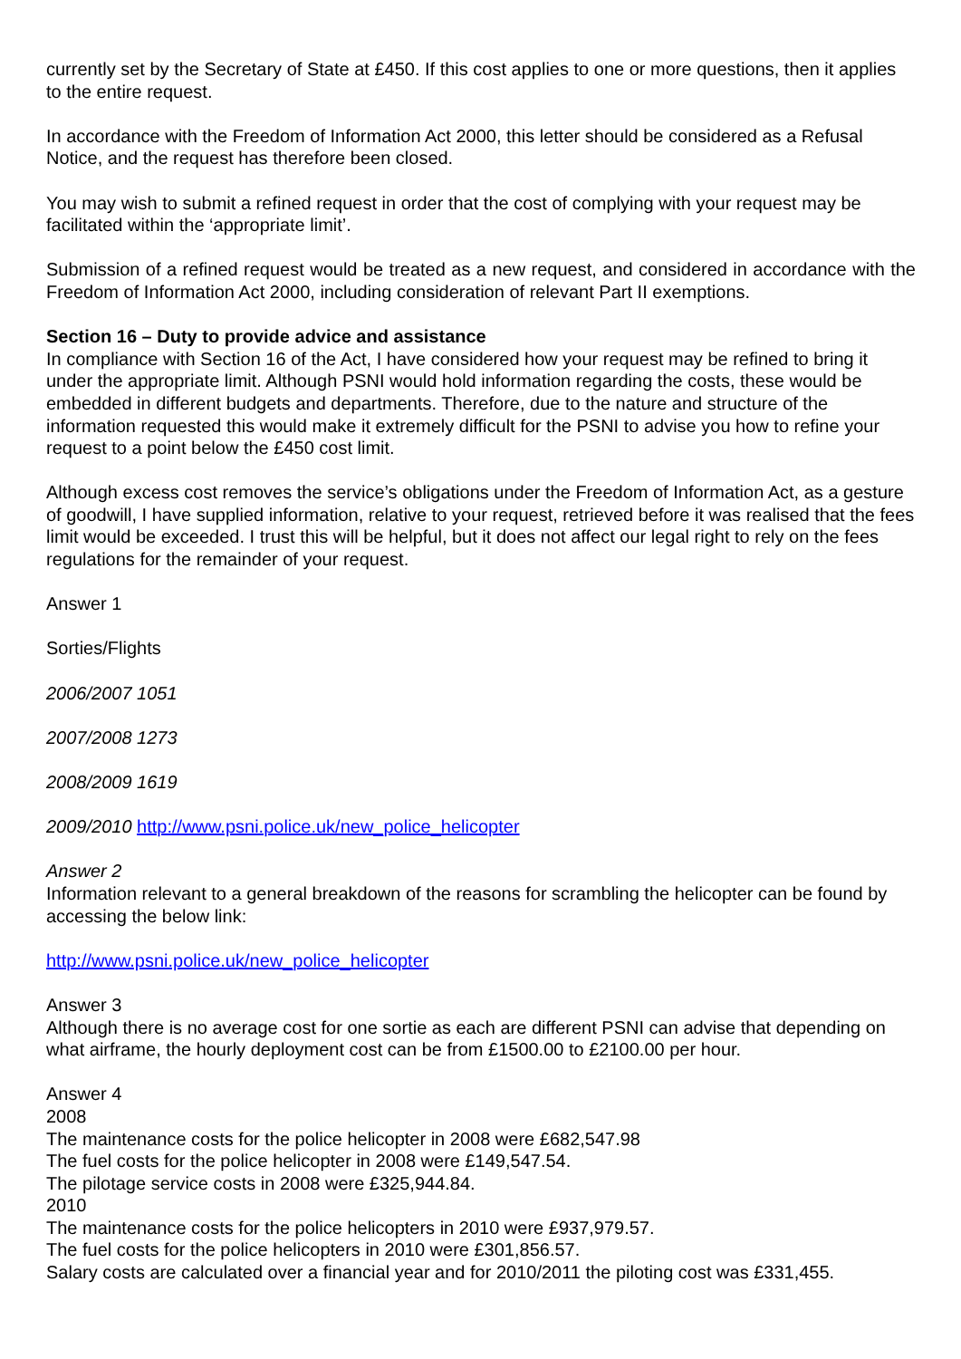currently set by the Secretary of State at £450. If this cost applies to one or more questions, then it applies to the entire request.
In accordance with the Freedom of Information Act 2000, this letter should be considered as a Refusal Notice, and the request has therefore been closed.
You may wish to submit a refined request in order that the cost of complying with your request may be facilitated within the ‘appropriate limit’.
Submission of a refined request would be treated as a new request, and considered in accordance with the Freedom of Information Act 2000, including consideration of relevant Part II exemptions.
Section 16 – Duty to provide advice and assistance
In compliance with Section 16 of the Act, I have considered how your request may be refined to bring it under the appropriate limit. Although PSNI would hold information regarding the costs, these would be embedded in different budgets and departments. Therefore, due to the nature and structure of the information requested this would make it extremely difficult for the PSNI to advise you how to refine your request to a point below the £450 cost limit.
Although excess cost removes the service’s obligations under the Freedom of Information Act, as a gesture of goodwill, I have supplied information, relative to your request, retrieved before it was realised that the fees limit would be exceeded. I trust this will be helpful, but it does not affect our legal right to rely on the fees regulations for the remainder of your request.
Answer 1
Sorties/Flights
2006/2007 1051
2007/2008 1273
2008/2009 1619
2009/2010 http://www.psni.police.uk/new_police_helicopter
Answer 2
Information relevant to a general breakdown of the reasons for scrambling the helicopter can be found by accessing the below link:
http://www.psni.police.uk/new_police_helicopter
Answer 3
Although there is no average cost for one sortie as each are different PSNI can advise that depending on what airframe, the hourly deployment cost can be from £1500.00 to £2100.00 per hour.
Answer 4
2008
The maintenance costs for the police helicopter in 2008 were £682,547.98
The fuel costs for the police helicopter in 2008 were £149,547.54.
The pilotage service costs in 2008 were £325,944.84.
2010
The maintenance costs for the police helicopters in 2010 were £937,979.57.
The fuel costs for the police helicopters in 2010 were £301,856.57.
Salary costs are calculated over a financial year and for 2010/2011 the piloting cost was £331,455.